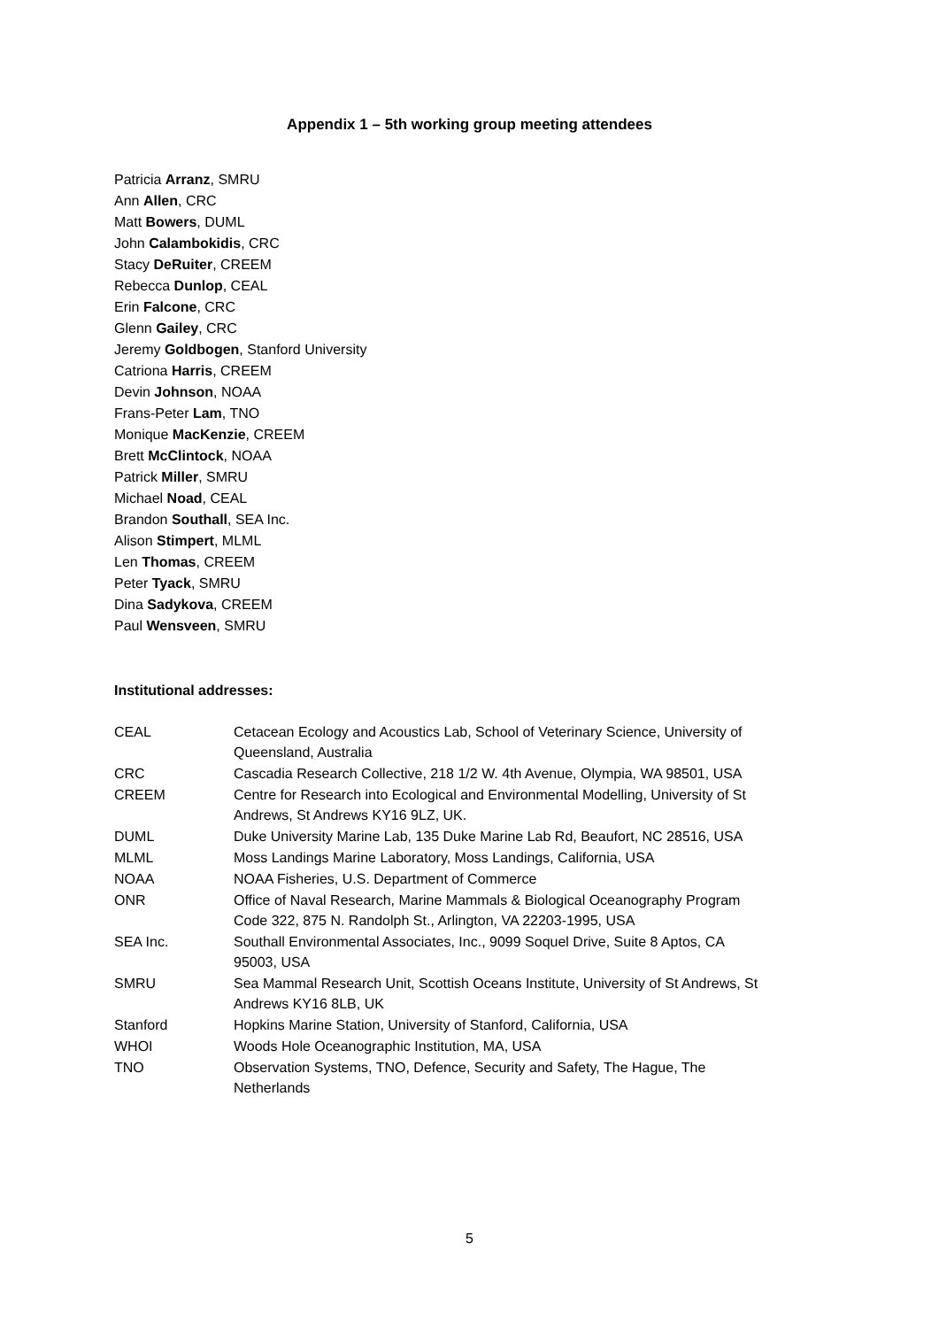Appendix 1 – 5th working group meeting attendees
Patricia Arranz, SMRU
Ann Allen, CRC
Matt Bowers, DUML
John Calambokidis, CRC
Stacy DeRuiter, CREEM
Rebecca Dunlop, CEAL
Erin Falcone, CRC
Glenn Gailey, CRC
Jeremy Goldbogen, Stanford University
Catriona Harris, CREEM
Devin Johnson, NOAA
Frans-Peter Lam, TNO
Monique MacKenzie, CREEM
Brett McClintock, NOAA
Patrick Miller, SMRU
Michael Noad, CEAL
Brandon Southall, SEA Inc.
Alison Stimpert, MLML
Len Thomas, CREEM
Peter Tyack, SMRU
Dina Sadykova, CREEM
Paul Wensveen, SMRU
Institutional addresses:
| CEAL | Cetacean Ecology and Acoustics Lab, School of Veterinary Science, University of Queensland, Australia |
| CRC | Cascadia Research Collective, 218 1/2 W. 4th Avenue, Olympia, WA 98501, USA |
| CREEM | Centre for Research into Ecological and Environmental Modelling, University of St Andrews, St Andrews KY16 9LZ, UK. |
| DUML | Duke University Marine Lab, 135 Duke Marine Lab Rd, Beaufort, NC 28516, USA |
| MLML | Moss Landings Marine Laboratory, Moss Landings, California, USA |
| NOAA | NOAA Fisheries, U.S. Department of Commerce |
| ONR | Office of Naval Research, Marine Mammals & Biological Oceanography Program Code 322, 875 N. Randolph St., Arlington, VA 22203-1995, USA |
| SEA Inc. | Southall Environmental Associates, Inc., 9099 Soquel Drive, Suite 8 Aptos, CA 95003, USA |
| SMRU | Sea Mammal Research Unit, Scottish Oceans Institute, University of St Andrews, St Andrews KY16 8LB, UK |
| Stanford | Hopkins Marine Station, University of Stanford, California, USA |
| WHOI | Woods Hole Oceanographic Institution, MA, USA |
| TNO | Observation Systems, TNO, Defence, Security and Safety, The Hague, The Netherlands |
5